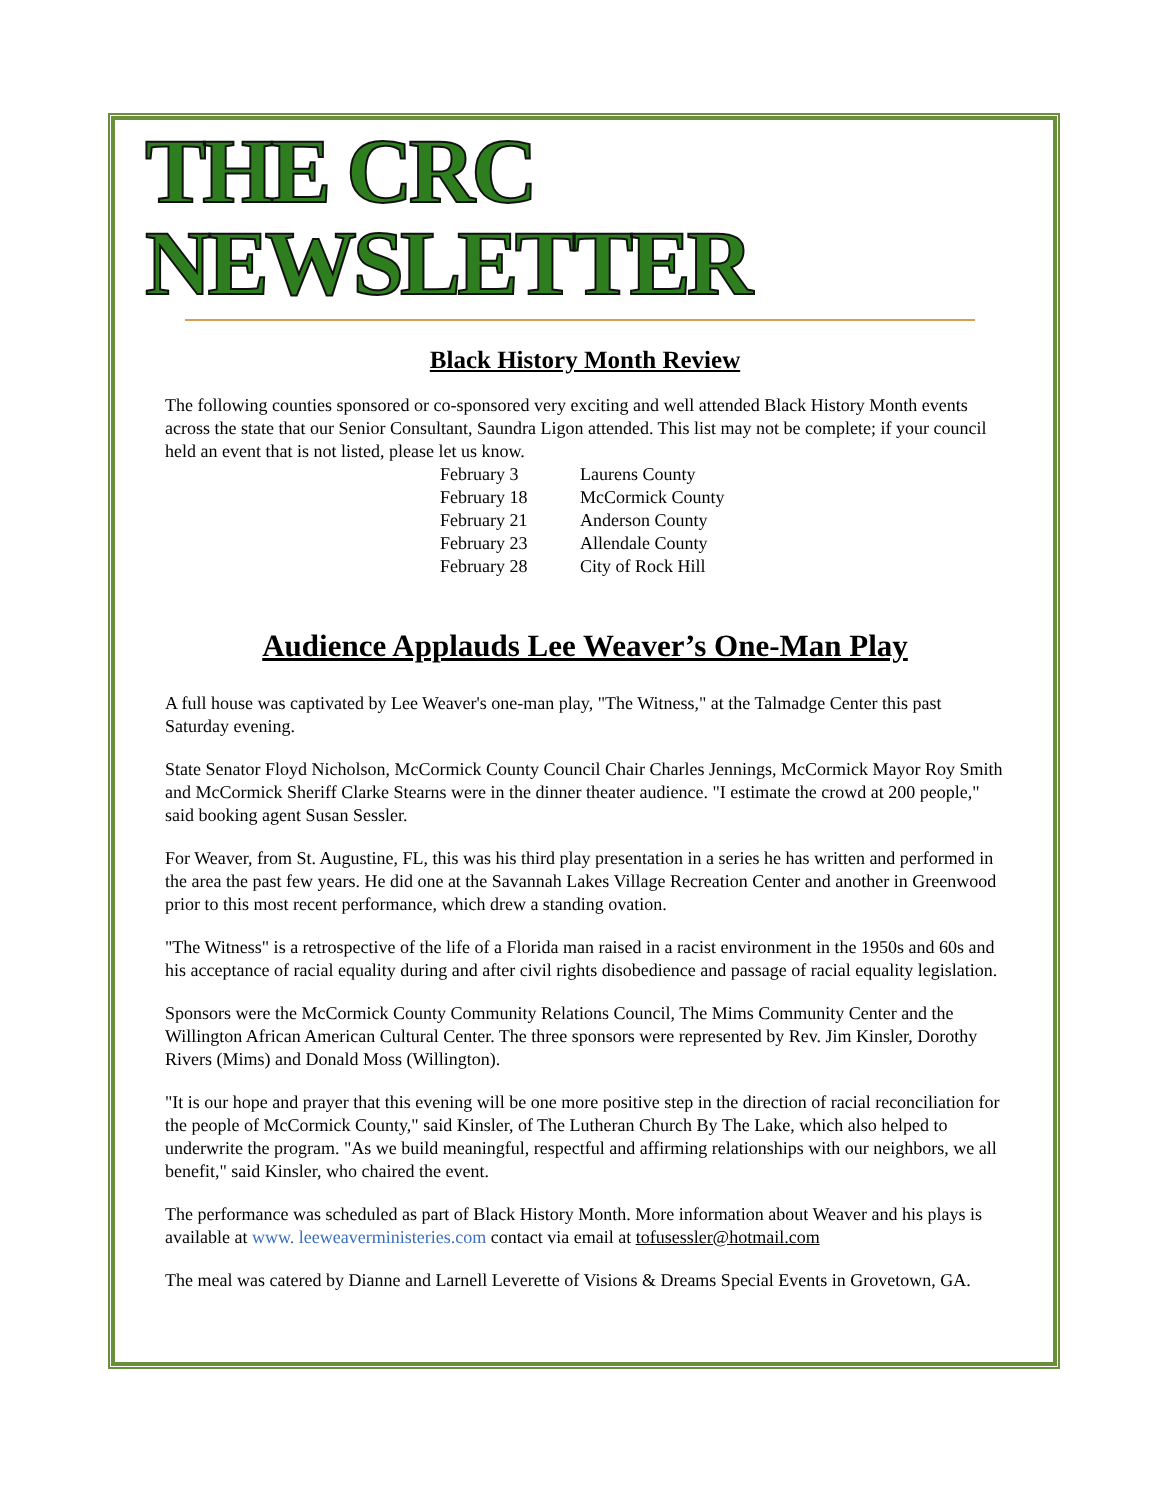THE CRC NEWSLETTER
Black History Month Review
The following counties sponsored or co-sponsored very exciting and well attended Black History Month events across the state that our Senior Consultant, Saundra Ligon attended. This list may not be complete; if your council held an event that is not listed, please let us know.
February 3 Laurens County
February 18 McCormick County
February 21 Anderson County
February 23 Allendale County
February 28 City of Rock Hill
Audience Applauds Lee Weaver’s One-Man Play
A full house was captivated by Lee Weaver's one-man play, "The Witness," at the Talmadge Center this past Saturday evening.
State Senator Floyd Nicholson, McCormick County Council Chair Charles Jennings, McCormick Mayor Roy Smith and McCormick Sheriff Clarke Stearns were in the dinner theater audience. "I estimate the crowd at 200 people," said booking agent Susan Sessler.
For Weaver, from St. Augustine, FL, this was his third play presentation in a series he has written and performed in the area the past few years. He did one at the Savannah Lakes Village Recreation Center and another in Greenwood prior to this most recent performance, which drew a standing ovation.
"The Witness" is a retrospective of the life of a Florida man raised in a racist environment in the 1950s and 60s and his acceptance of racial equality during and after civil rights disobedience and passage of racial equality legislation.
Sponsors were the McCormick County Community Relations Council, The Mims Community Center and the Willington African American Cultural Center. The three sponsors were represented by Rev. Jim Kinsler, Dorothy Rivers (Mims) and Donald Moss (Willington).
"It is our hope and prayer that this evening will be one more positive step in the direction of racial reconciliation for the people of McCormick County," said Kinsler, of The Lutheran Church By The Lake, which also helped to underwrite the program. "As we build meaningful, respectful and affirming relationships with our neighbors, we all benefit," said Kinsler, who chaired the event.
The performance was scheduled as part of Black History Month. More information about Weaver and his plays is available at www. leeweaverministeries.com contact via email at tofusessler@hotmail.com
The meal was catered by Dianne and Larnell Leverette of Visions & Dreams Special Events in Grovetown, GA.